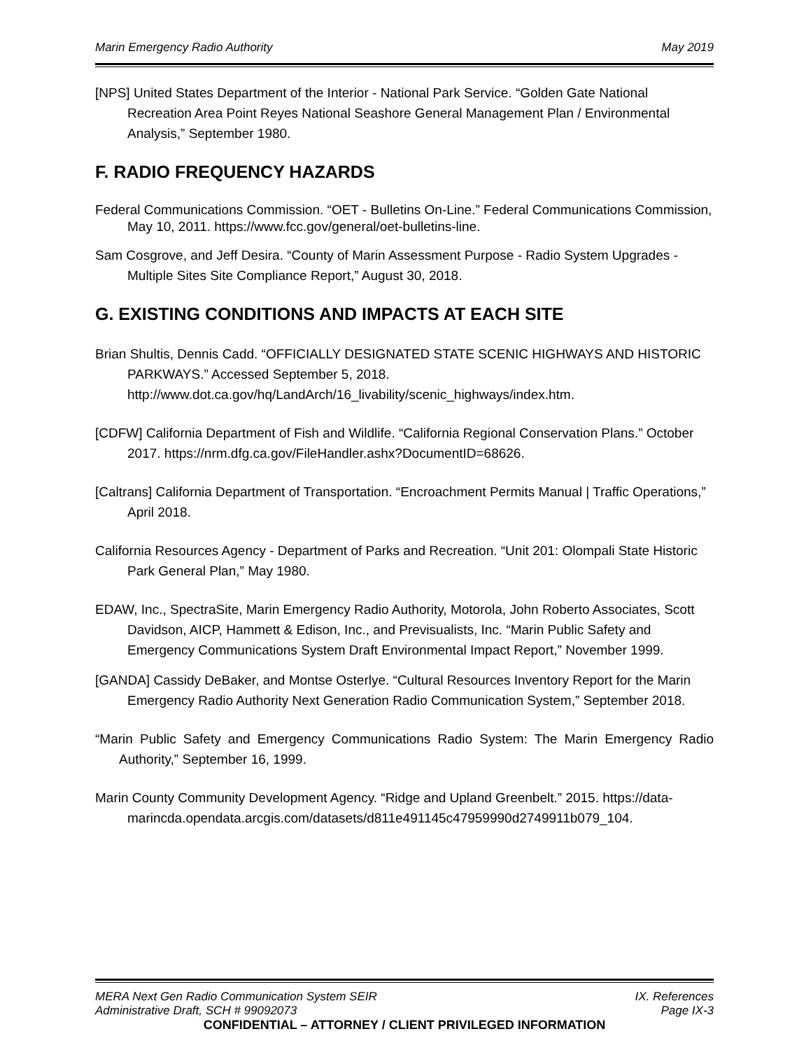Marin Emergency Radio Authority May 2019
[NPS] United States Department of the Interior - National Park Service. “Golden Gate National Recreation Area Point Reyes National Seashore General Management Plan / Environmental Analysis,” September 1980.
F. RADIO FREQUENCY HAZARDS
Federal Communications Commission. “OET - Bulletins On-Line.” Federal Communications Commission, May 10, 2011. https://www.fcc.gov/general/oet-bulletins-line.
Sam Cosgrove, and Jeff Desira. “County of Marin Assessment Purpose - Radio System Upgrades - Multiple Sites Site Compliance Report,” August 30, 2018.
G. EXISTING CONDITIONS AND IMPACTS AT EACH SITE
Brian Shultis, Dennis Cadd. “OFFICIALLY DESIGNATED STATE SCENIC HIGHWAYS AND HISTORIC PARKWAYS.” Accessed September 5, 2018. http://www.dot.ca.gov/hq/LandArch/16_livability/scenic_highways/index.htm.
[CDFW] California Department of Fish and Wildlife. “California Regional Conservation Plans.” October 2017. https://nrm.dfg.ca.gov/FileHandler.ashx?DocumentID=68626.
[Caltrans] California Department of Transportation. “Encroachment Permits Manual | Traffic Operations,” April 2018.
California Resources Agency - Department of Parks and Recreation. “Unit 201: Olompali State Historic Park General Plan,” May 1980.
EDAW, Inc., SpectraSite, Marin Emergency Radio Authority, Motorola, John Roberto Associates, Scott Davidson, AICP, Hammett & Edison, Inc., and Previsualists, Inc. “Marin Public Safety and Emergency Communications System Draft Environmental Impact Report,” November 1999.
[GANDA] Cassidy DeBaker, and Montse Osterlye. “Cultural Resources Inventory Report for the Marin Emergency Radio Authority Next Generation Radio Communication System,” September 2018.
“Marin Public Safety and Emergency Communications Radio System: The Marin Emergency Radio Authority,” September 16, 1999.
Marin County Community Development Agency. “Ridge and Upland Greenbelt.” 2015. https://data-
marincda.opendata.arcgis.com/datasets/d811e491145c47959990d2749911b079_104.
MERA Next Gen Radio Communication System SEIR IX. References
Administrative Draft, SCH # 99092073 Page IX-3
CONFIDENTIAL – ATTORNEY / CLIENT PRIVILEGED INFORMATION